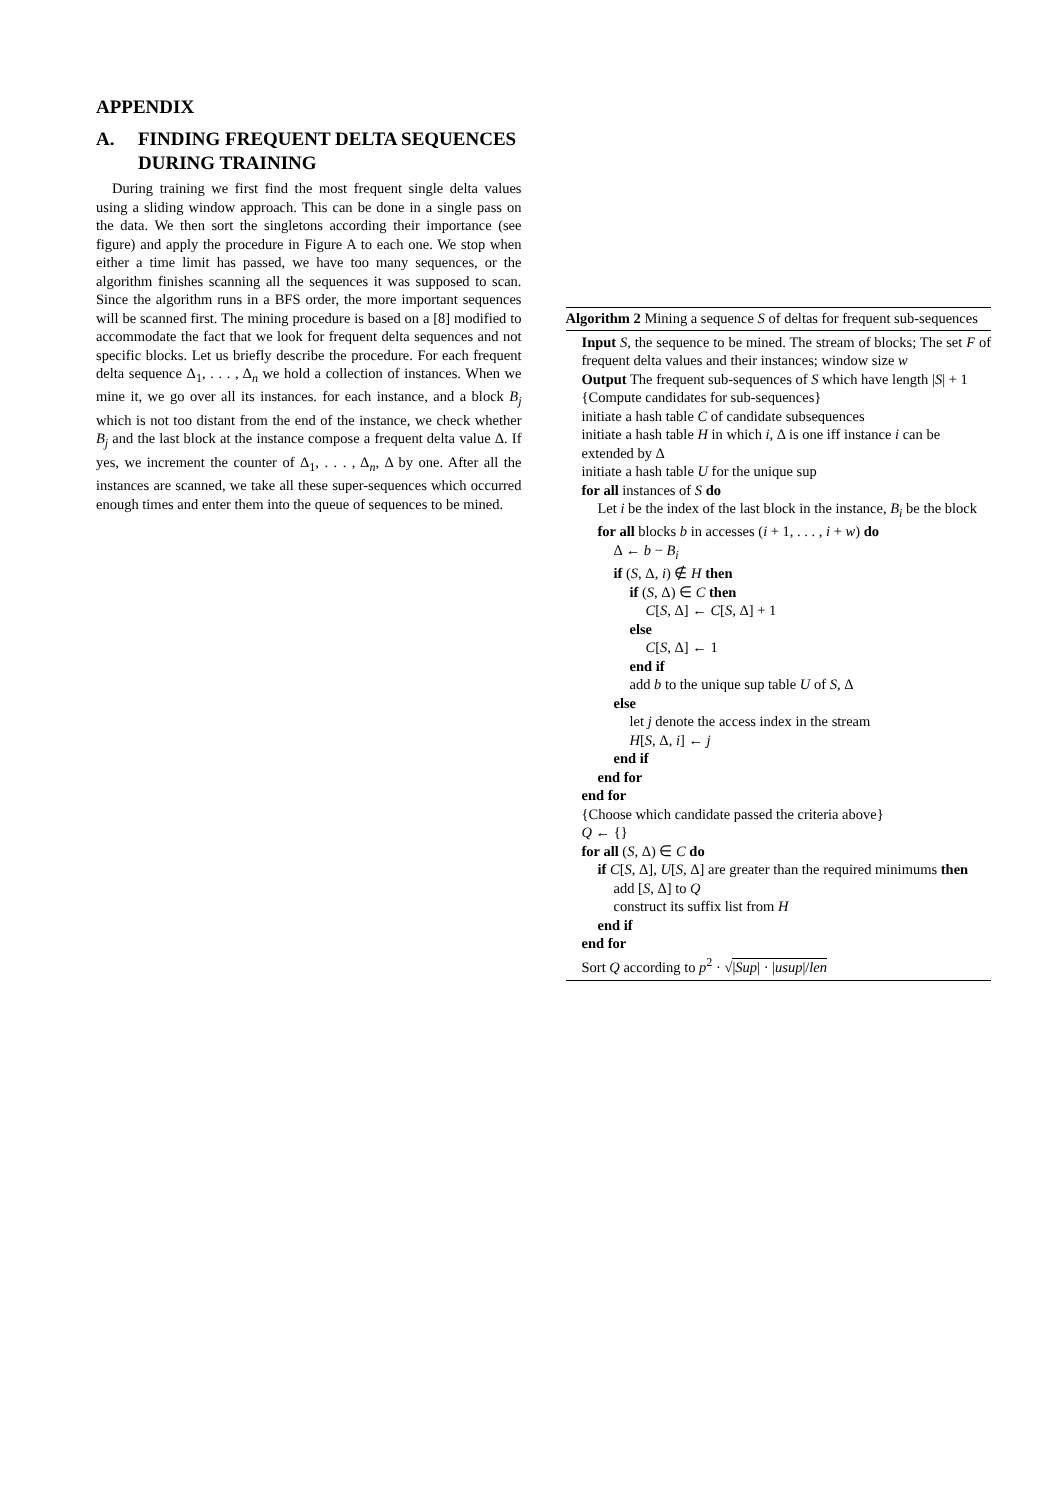APPENDIX
A. FINDING FREQUENT DELTA SEQUENCES DURING TRAINING
During training we first find the most frequent single delta values using a sliding window approach. This can be done in a single pass on the data. We then sort the singletons according their importance (see figure) and apply the procedure in Figure A to each one. We stop when either a time limit has passed, we have too many sequences, or the algorithm finishes scanning all the sequences it was supposed to scan. Since the algorithm runs in a BFS order, the more important sequences will be scanned first. The mining procedure is based on a [8] modified to accommodate the fact that we look for frequent delta sequences and not specific blocks. Let us briefly describe the procedure. For each frequent delta sequence Δ<sub>1</sub>, . . . , Δ<sub>n</sub> we hold a collection of instances. When we mine it, we go over all its instances. for each instance, and a block B<sub>j</sub> which is not too distant from the end of the instance, we check whether B<sub>j</sub> and the last block at the instance compose a frequent delta value Δ. If yes, we increment the counter of Δ<sub>1</sub>, . . . , Δ<sub>n</sub>, Δ by one. After all the instances are scanned, we take all these super-sequences which occurred enough times and enter them into the queue of sequences to be mined.
Algorithm 2 Mining a sequence S of deltas for frequent sub-sequences
Input S, the sequence to be mined. The stream of blocks; The set F of frequent delta values and their instances; window size w
Output The frequent sub-sequences of S which have length |S| + 1
{Compute candidates for sub-sequences}
initiate a hash table C of candidate subsequences
initiate a hash table H in which i, Δ is one iff instance i can be extended by Δ
initiate a hash table U for the unique sup
for all instances of S do
Let i be the index of the last block in the instance, B<sub>i</sub> be the block
for all blocks b in accesses (i + 1, . . . , i + w) do
Δ ← b − B<sub>i</sub>
if (S, Δ, i) ∉ H then
if (S, Δ) ∈ C then
C[S, Δ] ← C[S, Δ] + 1
else
C[S, Δ] ← 1
end if
add b to the unique sup table U of S, Δ
else
let j denote the access index in the stream
H[S, Δ, i] ← j
end if
end for
end for
{Choose which candidate passed the criteria above}
Q ← {}
for all (S, Δ) ∈ C do
if C[S, Δ], U[S, Δ] are greater than the required minimums then
add [S, Δ] to Q
construct its suffix list from H
end if
end for
Sort Q according to p<sup>2</sup> · √|Sup| · |usup|/len